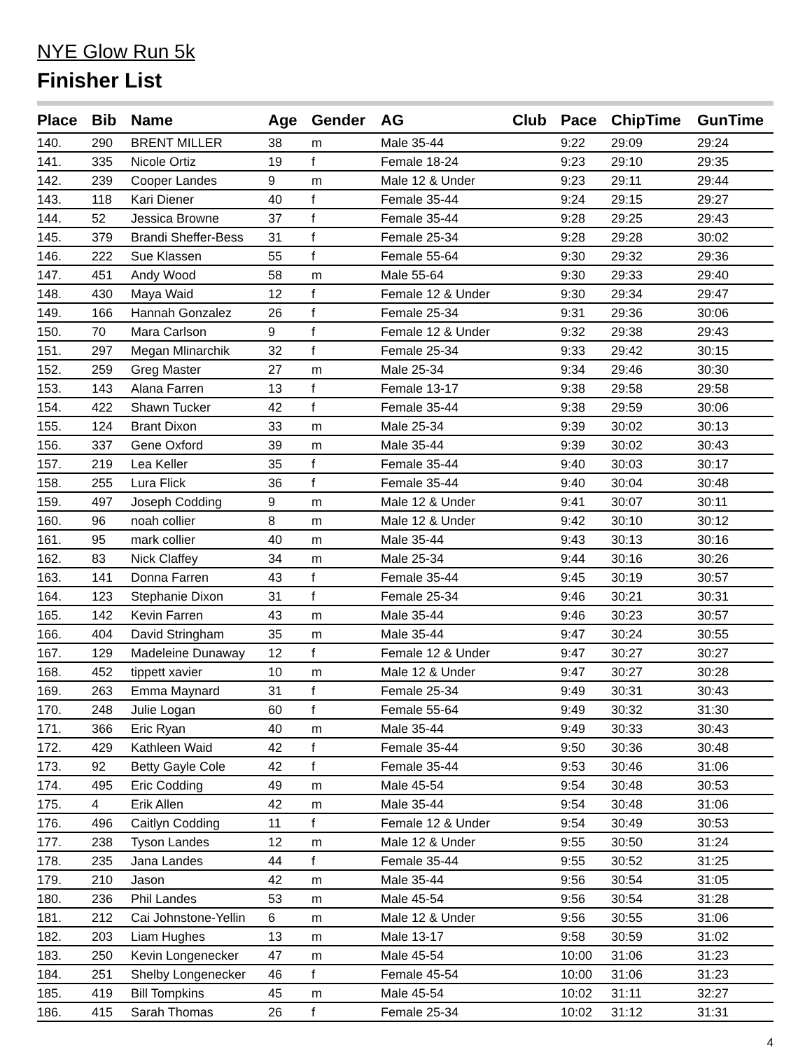NYE Glow Run 5k
Finisher List
| Place | Bib | Name | Age | Gender | AG | Club | Pace | ChipTime | GunTime |
| --- | --- | --- | --- | --- | --- | --- | --- | --- | --- |
| 140. | 290 | BRENT MILLER | 38 | m | Male 35-44 | | 9:22 | 29:09 | 29:24 |
| 141. | 335 | Nicole Ortiz | 19 | f | Female 18-24 | | 9:23 | 29:10 | 29:35 |
| 142. | 239 | Cooper Landes | 9 | m | Male 12 & Under | | 9:23 | 29:11 | 29:44 |
| 143. | 118 | Kari Diener | 40 | f | Female 35-44 | | 9:24 | 29:15 | 29:27 |
| 144. | 52 | Jessica Browne | 37 | f | Female 35-44 | | 9:28 | 29:25 | 29:43 |
| 145. | 379 | Brandi Sheffer-Bess | 31 | f | Female 25-34 | | 9:28 | 29:28 | 30:02 |
| 146. | 222 | Sue Klassen | 55 | f | Female 55-64 | | 9:30 | 29:32 | 29:36 |
| 147. | 451 | Andy Wood | 58 | m | Male 55-64 | | 9:30 | 29:33 | 29:40 |
| 148. | 430 | Maya Waid | 12 | f | Female 12 & Under | | 9:30 | 29:34 | 29:47 |
| 149. | 166 | Hannah Gonzalez | 26 | f | Female 25-34 | | 9:31 | 29:36 | 30:06 |
| 150. | 70 | Mara Carlson | 9 | f | Female 12 & Under | | 9:32 | 29:38 | 29:43 |
| 151. | 297 | Megan Mlinarchik | 32 | f | Female 25-34 | | 9:33 | 29:42 | 30:15 |
| 152. | 259 | Greg Master | 27 | m | Male 25-34 | | 9:34 | 29:46 | 30:30 |
| 153. | 143 | Alana Farren | 13 | f | Female 13-17 | | 9:38 | 29:58 | 29:58 |
| 154. | 422 | Shawn Tucker | 42 | f | Female 35-44 | | 9:38 | 29:59 | 30:06 |
| 155. | 124 | Brant Dixon | 33 | m | Male 25-34 | | 9:39 | 30:02 | 30:13 |
| 156. | 337 | Gene Oxford | 39 | m | Male 35-44 | | 9:39 | 30:02 | 30:43 |
| 157. | 219 | Lea Keller | 35 | f | Female 35-44 | | 9:40 | 30:03 | 30:17 |
| 158. | 255 | Lura Flick | 36 | f | Female 35-44 | | 9:40 | 30:04 | 30:48 |
| 159. | 497 | Joseph Codding | 9 | m | Male 12 & Under | | 9:41 | 30:07 | 30:11 |
| 160. | 96 | noah collier | 8 | m | Male 12 & Under | | 9:42 | 30:10 | 30:12 |
| 161. | 95 | mark collier | 40 | m | Male 35-44 | | 9:43 | 30:13 | 30:16 |
| 162. | 83 | Nick Claffey | 34 | m | Male 25-34 | | 9:44 | 30:16 | 30:26 |
| 163. | 141 | Donna Farren | 43 | f | Female 35-44 | | 9:45 | 30:19 | 30:57 |
| 164. | 123 | Stephanie Dixon | 31 | f | Female 25-34 | | 9:46 | 30:21 | 30:31 |
| 165. | 142 | Kevin Farren | 43 | m | Male 35-44 | | 9:46 | 30:23 | 30:57 |
| 166. | 404 | David Stringham | 35 | m | Male 35-44 | | 9:47 | 30:24 | 30:55 |
| 167. | 129 | Madeleine Dunaway | 12 | f | Female 12 & Under | | 9:47 | 30:27 | 30:27 |
| 168. | 452 | tippett xavier | 10 | m | Male 12 & Under | | 9:47 | 30:27 | 30:28 |
| 169. | 263 | Emma Maynard | 31 | f | Female 25-34 | | 9:49 | 30:31 | 30:43 |
| 170. | 248 | Julie Logan | 60 | f | Female 55-64 | | 9:49 | 30:32 | 31:30 |
| 171. | 366 | Eric Ryan | 40 | m | Male 35-44 | | 9:49 | 30:33 | 30:43 |
| 172. | 429 | Kathleen Waid | 42 | f | Female 35-44 | | 9:50 | 30:36 | 30:48 |
| 173. | 92 | Betty Gayle Cole | 42 | f | Female 35-44 | | 9:53 | 30:46 | 31:06 |
| 174. | 495 | Eric Codding | 49 | m | Male 45-54 | | 9:54 | 30:48 | 30:53 |
| 175. | 4 | Erik Allen | 42 | m | Male 35-44 | | 9:54 | 30:48 | 31:06 |
| 176. | 496 | Caitlyn Codding | 11 | f | Female 12 & Under | | 9:54 | 30:49 | 30:53 |
| 177. | 238 | Tyson Landes | 12 | m | Male 12 & Under | | 9:55 | 30:50 | 31:24 |
| 178. | 235 | Jana Landes | 44 | f | Female 35-44 | | 9:55 | 30:52 | 31:25 |
| 179. | 210 | Jason | 42 | m | Male 35-44 | | 9:56 | 30:54 | 31:05 |
| 180. | 236 | Phil Landes | 53 | m | Male 45-54 | | 9:56 | 30:54 | 31:28 |
| 181. | 212 | Cai Johnstone-Yellin | 6 | m | Male 12 & Under | | 9:56 | 30:55 | 31:06 |
| 182. | 203 | Liam Hughes | 13 | m | Male 13-17 | | 9:58 | 30:59 | 31:02 |
| 183. | 250 | Kevin Longenecker | 47 | m | Male 45-54 | | 10:00 | 31:06 | 31:23 |
| 184. | 251 | Shelby Longenecker | 46 | f | Female 45-54 | | 10:00 | 31:06 | 31:23 |
| 185. | 419 | Bill Tompkins | 45 | m | Male 45-54 | | 10:02 | 31:11 | 32:27 |
| 186. | 415 | Sarah Thomas | 26 | f | Female 25-34 | | 10:02 | 31:12 | 31:31 |
4